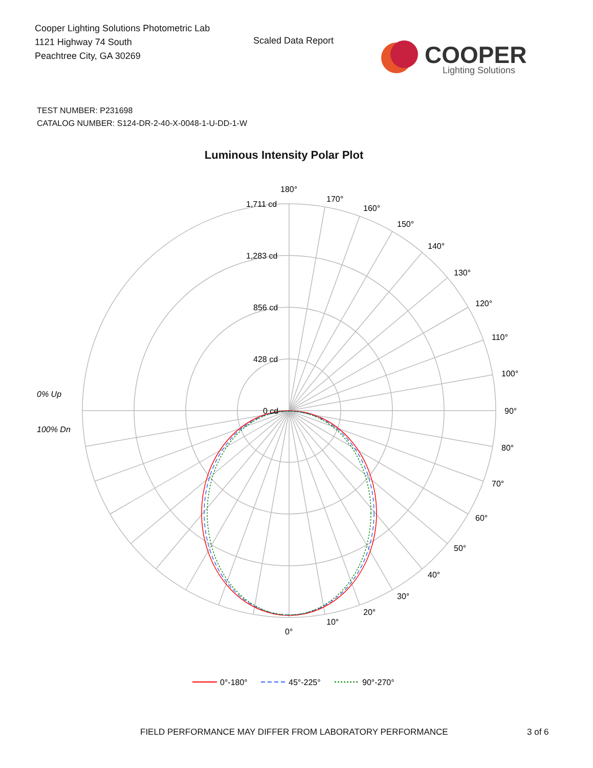Cooper Lighting Solutions Photometric Lab
1121 Highway 74 South
Peachtree City, GA 30269
Scaled Data Report
COOPER
Lighting Solutions
TEST NUMBER: P231698
CATALOG NUMBER: S124-DR-2-40-X-0048-1-U-DD-1-W
Luminous Intensity Polar Plot
180°
170°
160°
150°
140°
130°
120°
110°
100°
90°
80°
70°
60°
50°
40°
30°
20°
10°
0°
1,711 cd
1,283 cd
856 cd
428 cd
0 cd
0% Up
100% Dn
0°-180°
45°-225°
90°-270°
FIELD PERFORMANCE MAY DIFFER FROM LABORATORY PERFORMANCE
3 of 6